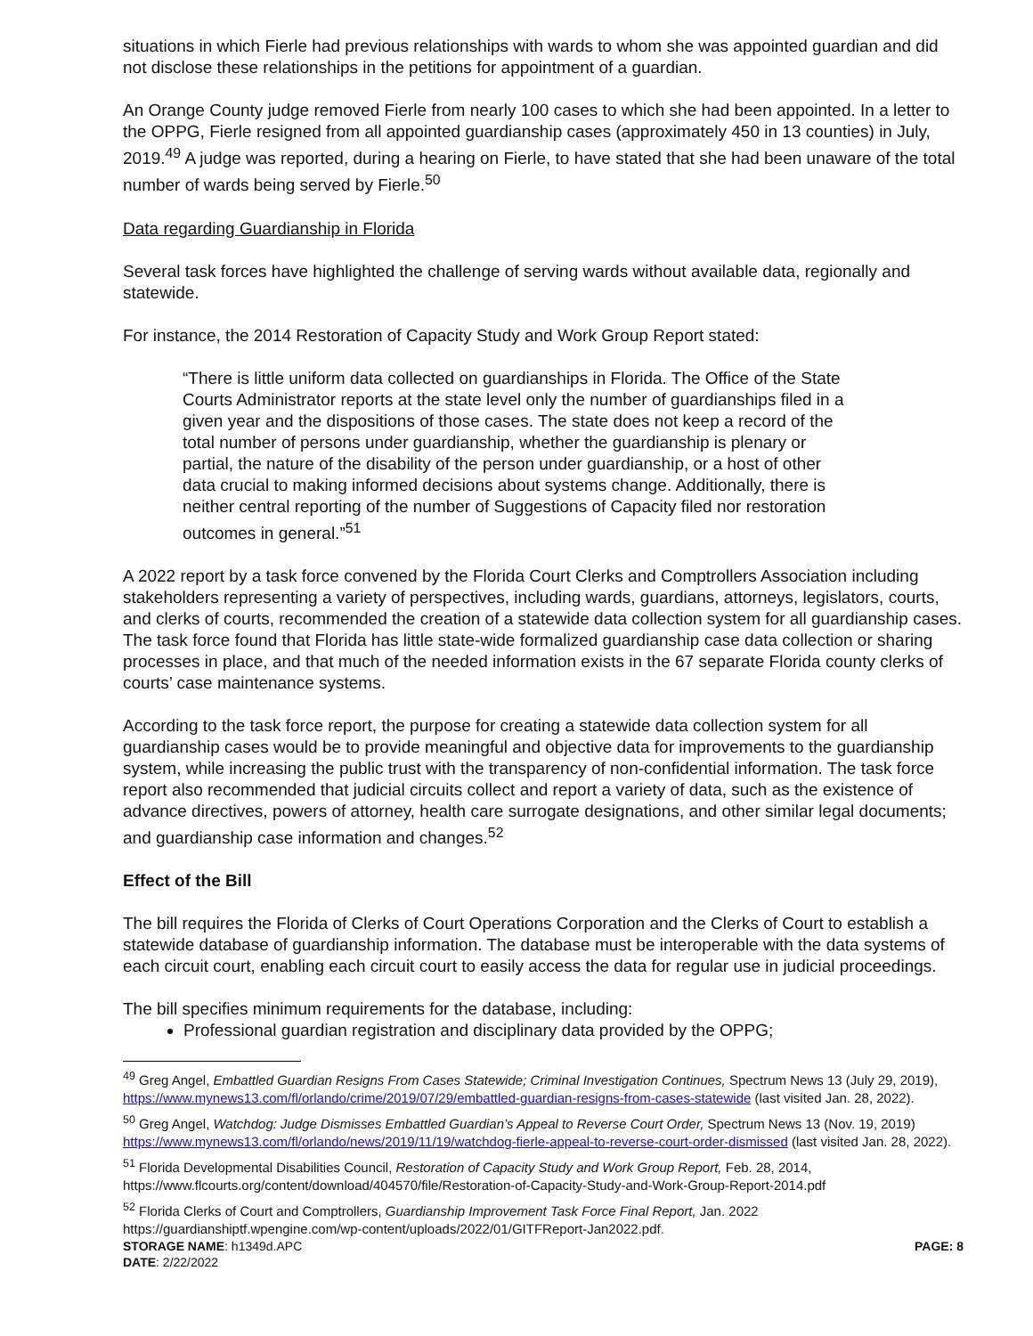situations in which Fierle had previous relationships with wards to whom she was appointed guardian and did not disclose these relationships in the petitions for appointment of a guardian.
An Orange County judge removed Fierle from nearly 100 cases to which she had been appointed. In a letter to the OPPG, Fierle resigned from all appointed guardianship cases (approximately 450 in 13 counties) in July, 2019.<sup>49</sup> A judge was reported, during a hearing on Fierle, to have stated that she had been unaware of the total number of wards being served by Fierle.<sup>50</sup>
Data regarding Guardianship in Florida
Several task forces have highlighted the challenge of serving wards without available data, regionally and statewide.
For instance, the 2014 Restoration of Capacity Study and Work Group Report stated:
“There is little uniform data collected on guardianships in Florida. The Office of the State Courts Administrator reports at the state level only the number of guardianships filed in a given year and the dispositions of those cases. The state does not keep a record of the total number of persons under guardianship, whether the guardianship is plenary or partial, the nature of the disability of the person under guardianship, or a host of other data crucial to making informed decisions about systems change. Additionally, there is neither central reporting of the number of Suggestions of Capacity filed nor restoration outcomes in general.”<sup>51</sup>
A 2022 report by a task force convened by the Florida Court Clerks and Comptrollers Association including stakeholders representing a variety of perspectives, including wards, guardians, attorneys, legislators, courts, and clerks of courts, recommended the creation of a statewide data collection system for all guardianship cases. The task force found that Florida has little state-wide formalized guardianship case data collection or sharing processes in place, and that much of the needed information exists in the 67 separate Florida county clerks of courts’ case maintenance systems.
According to the task force report, the purpose for creating a statewide data collection system for all guardianship cases would be to provide meaningful and objective data for improvements to the guardianship system, while increasing the public trust with the transparency of non-confidential information. The task force report also recommended that judicial circuits collect and report a variety of data, such as the existence of advance directives, powers of attorney, health care surrogate designations, and other similar legal documents; and guardianship case information and changes.<sup>52</sup>
Effect of the Bill
The bill requires the Florida of Clerks of Court Operations Corporation and the Clerks of Court to establish a statewide database of guardianship information. The database must be interoperable with the data systems of each circuit court, enabling each circuit court to easily access the data for regular use in judicial proceedings.
The bill specifies minimum requirements for the database, including:
Professional guardian registration and disciplinary data provided by the OPPG;
<sup>49</sup> Greg Angel, Embattled Guardian Resigns From Cases Statewide; Criminal Investigation Continues, Spectrum News 13 (July 29, 2019), https://www.mynews13.com/fl/orlando/crime/2019/07/29/embattled-guardian-resigns-from-cases-statewide (last visited Jan. 28, 2022).
<sup>50</sup> Greg Angel, Watchdog: Judge Dismisses Embattled Guardian’s Appeal to Reverse Court Order, Spectrum News 13 (Nov. 19, 2019) https://www.mynews13.com/fl/orlando/news/2019/11/19/watchdog-fierle-appeal-to-reverse-court-order-dismissed (last visited Jan. 28, 2022).
<sup>51</sup> Florida Developmental Disabilities Council, Restoration of Capacity Study and Work Group Report, Feb. 28, 2014, https://www.flcourts.org/content/download/404570/file/Restoration-of-Capacity-Study-and-Work-Group-Report-2014.pdf
<sup>52</sup> Florida Clerks of Court and Comptrollers, Guardianship Improvement Task Force Final Report, Jan. 2022 https://guardianshiptf.wpengine.com/wp-content/uploads/2022/01/GITFReport-Jan2022.pdf.
STORAGE NAME: h1349d.APC PAGE: 8
DATE: 2/22/2022